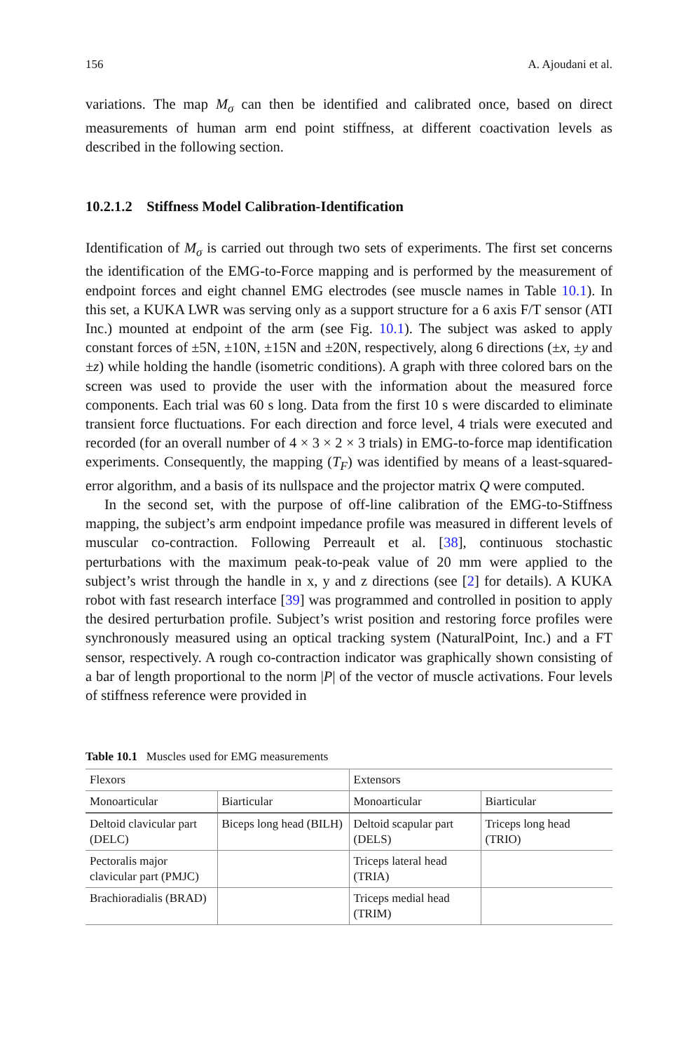156 A. Ajoudani et al.
variations. The map M<sub>σ</sub> can then be identified and calibrated once, based on direct measurements of human arm end point stiffness, at different coactivation levels as described in the following section.
10.2.1.2 Stiffness Model Calibration-Identification
Identification of M<sub>σ</sub> is carried out through two sets of experiments. The first set concerns the identification of the EMG-to-Force mapping and is performed by the measurement of endpoint forces and eight channel EMG electrodes (see muscle names in Table 10.1). In this set, a KUKA LWR was serving only as a support structure for a 6 axis F/T sensor (ATI Inc.) mounted at endpoint of the arm (see Fig. 10.1). The subject was asked to apply constant forces of ±5N, ±10N, ±15N and ±20N, respectively, along 6 directions (±x, ±y and ±z) while holding the handle (isometric conditions). A graph with three colored bars on the screen was used to provide the user with the information about the measured force components. Each trial was 60 s long. Data from the first 10 s were discarded to eliminate transient force fluctuations. For each direction and force level, 4 trials were executed and recorded (for an overall number of 4 × 3 × 2 × 3 trials) in EMG-to-force map identification experiments. Consequently, the mapping (T<sub>F</sub>) was identified by means of a least-squared-error algorithm, and a basis of its nullspace and the projector matrix Q were computed.
In the second set, with the purpose of off-line calibration of the EMG-to-Stiffness mapping, the subject’s arm endpoint impedance profile was measured in different levels of muscular co-contraction. Following Perreault et al. [38], continuous stochastic perturbations with the maximum peak-to-peak value of 20 mm were applied to the subject’s wrist through the handle in x, y and z directions (see [2] for details). A KUKA robot with fast research interface [39] was programmed and controlled in position to apply the desired perturbation profile. Subject’s wrist position and restoring force profiles were synchronously measured using an optical tracking system (NaturalPoint, Inc.) and a FT sensor, respectively. A rough co-contraction indicator was graphically shown consisting of a bar of length proportional to the norm |P| of the vector of muscle activations. Four levels of stiffness reference were provided in
Table 10.1 Muscles used for EMG measurements
| Flexors | | Extensors | |
| --- | --- | --- | --- |
| Monoarticular | Biarticular | Monoarticular | Biarticular |
| Deltoid clavicular part (DELC) | Biceps long head (BILH) | Deltoid scapular part (DELS) | Triceps long head (TRIO) |
| Pectoralis major clavicular part (PMJC) | | Triceps lateral head (TRIA) | |
| Brachioradialis (BRAD) | | Triceps medial head (TRIM) | |